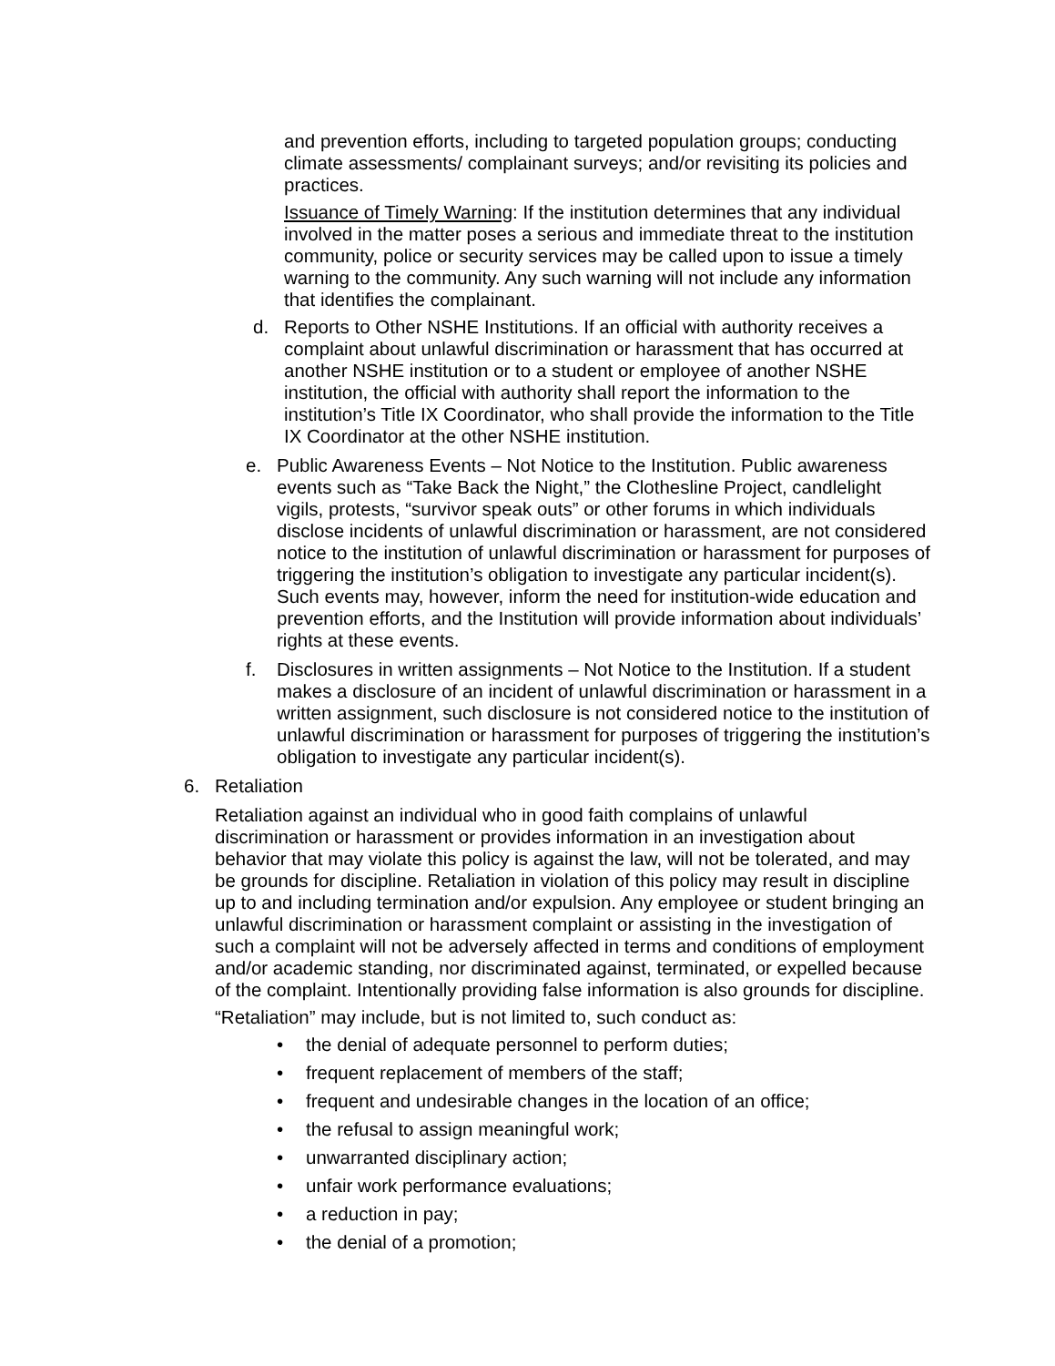and prevention efforts, including to targeted population groups; conducting climate assessments/ complainant surveys; and/or revisiting its policies and practices.
Issuance of Timely Warning: If the institution determines that any individual involved in the matter poses a serious and immediate threat to the institution community, police or security services may be called upon to issue a timely warning to the community. Any such warning will not include any information that identifies the complainant.
d. Reports to Other NSHE Institutions. If an official with authority receives a complaint about unlawful discrimination or harassment that has occurred at another NSHE institution or to a student or employee of another NSHE institution, the official with authority shall report the information to the institution’s Title IX Coordinator, who shall provide the information to the Title IX Coordinator at the other NSHE institution.
e. Public Awareness Events – Not Notice to the Institution. Public awareness events such as “Take Back the Night,” the Clothesline Project, candlelight vigils, protests, “survivor speak outs” or other forums in which individuals disclose incidents of unlawful discrimination or harassment, are not considered notice to the institution of unlawful discrimination or harassment for purposes of triggering the institution’s obligation to investigate any particular incident(s). Such events may, however, inform the need for institution-wide education and prevention efforts, and the Institution will provide information about individuals’ rights at these events.
f. Disclosures in written assignments – Not Notice to the Institution. If a student makes a disclosure of an incident of unlawful discrimination or harassment in a written assignment, such disclosure is not considered notice to the institution of unlawful discrimination or harassment for purposes of triggering the institution’s obligation to investigate any particular incident(s).
6. Retaliation
Retaliation against an individual who in good faith complains of unlawful discrimination or harassment or provides information in an investigation about behavior that may violate this policy is against the law, will not be tolerated, and may be grounds for discipline. Retaliation in violation of this policy may result in discipline up to and including termination and/or expulsion. Any employee or student bringing an unlawful discrimination or harassment complaint or assisting in the investigation of such a complaint will not be adversely affected in terms and conditions of employment and/or academic standing, nor discriminated against, terminated, or expelled because of the complaint. Intentionally providing false information is also grounds for discipline.
“Retaliation” may include, but is not limited to, such conduct as:
• the denial of adequate personnel to perform duties;
• frequent replacement of members of the staff;
• frequent and undesirable changes in the location of an office;
• the refusal to assign meaningful work;
• unwarranted disciplinary action;
• unfair work performance evaluations;
• a reduction in pay;
• the denial of a promotion;